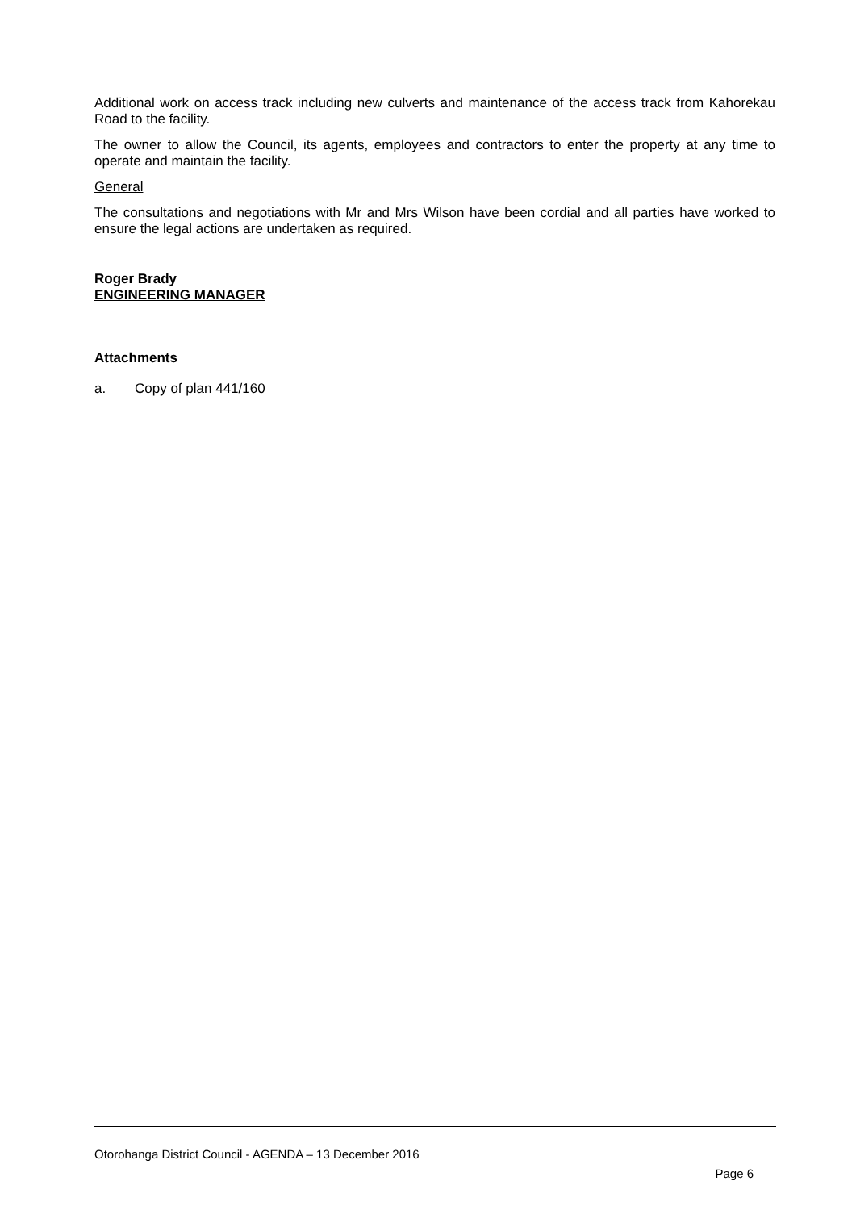Additional work on access track including new culverts and maintenance of the access track from Kahorekau Road to the facility.
The owner to allow the Council, its agents, employees and contractors to enter the property at any time to operate and maintain the facility.
General
The consultations and negotiations with Mr and Mrs Wilson have been cordial and all parties have worked to ensure the legal actions are undertaken as required.
Roger Brady
ENGINEERING MANAGER
Attachments
a. Copy of plan 441/160
Otorohanga District Council - AGENDA – 13 December 2016
Page 6